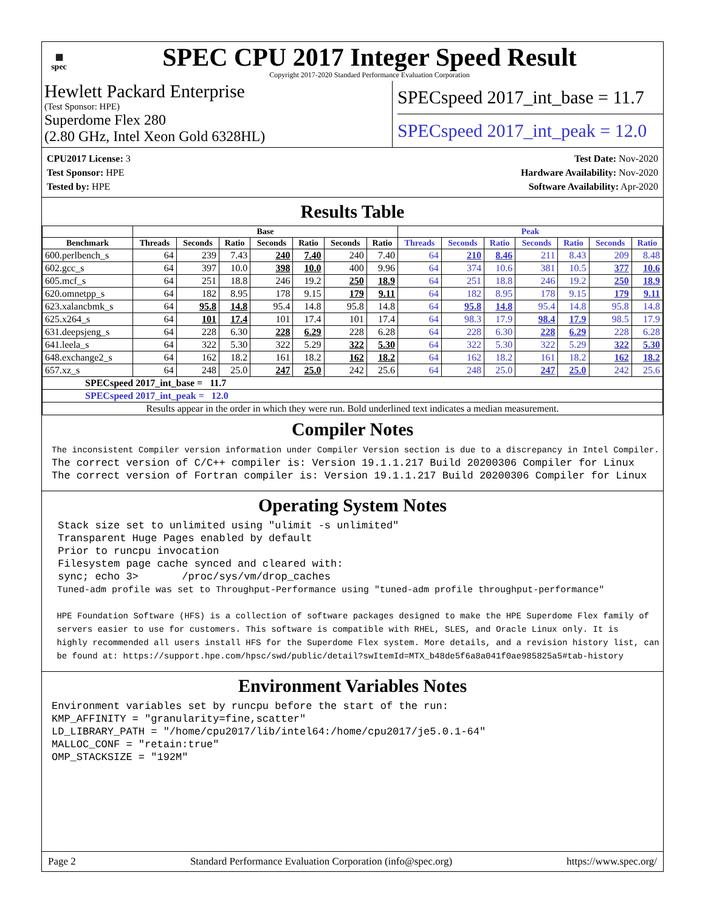▦
spec
SPEC CPU 2017 Integer Speed Result
Copyright 2017-2020 Standard Performance Evaluation Corporation
Hewlett Packard Enterprise
(Test Sponsor: HPE)
Superdome Flex 280
(2.80 GHz, Intel Xeon Gold 6328HL)
SPECspeed 2017_int_base = 11.7
SPECspeed 2017_int_peak = 12.0
CPU2017 License: 3
Test Sponsor: HPE
Tested by: HPE
Test Date: Nov-2020
Hardware Availability: Nov-2020
Software Availability: Apr-2020
Results Table
| | Base | | | | | | | Peak | | | | | | |
| --- | --- | --- | --- | --- | --- | --- | --- | --- | --- | --- | --- | --- | --- | --- |
| Benchmark | Threads | Seconds | Ratio | Seconds | Ratio | Seconds | Ratio | Threads | Seconds | Ratio | Seconds | Ratio | Seconds | Ratio |
| 600.perlbench_s | 64 | 239 | 7.43 | 240 | 7.40 | 240 | 7.40 | 64 | 210 | 8.46 | 211 | 8.43 | 209 | 8.48 |
| 602.gcc_s | 64 | 397 | 10.0 | 398 | 10.0 | 400 | 9.96 | 64 | 374 | 10.6 | 381 | 10.5 | 377 | 10.6 |
| 605.mcf_s | 64 | 251 | 18.8 | 246 | 19.2 | 250 | 18.9 | 64 | 251 | 18.8 | 246 | 19.2 | 250 | 18.9 |
| 620.omnetpp_s | 64 | 182 | 8.95 | 178 | 9.15 | 179 | 9.11 | 64 | 182 | 8.95 | 178 | 9.15 | 179 | 9.11 |
| 623.xalancbmk_s | 64 | 95.8 | 14.8 | 95.4 | 14.8 | 95.8 | 14.8 | 64 | 95.8 | 14.8 | 95.4 | 14.8 | 95.8 | 14.8 |
| 625.x264_s | 64 | 101 | 17.4 | 101 | 17.4 | 101 | 17.4 | 64 | 98.3 | 17.9 | 98.4 | 17.9 | 98.5 | 17.9 |
| 631.deepsjeng_s | 64 | 228 | 6.30 | 228 | 6.29 | 228 | 6.28 | 64 | 228 | 6.30 | 228 | 6.29 | 228 | 6.28 |
| 641.leela_s | 64 | 322 | 5.30 | 322 | 5.29 | 322 | 5.30 | 64 | 322 | 5.30 | 322 | 5.29 | 322 | 5.30 |
| 648.exchange2_s | 64 | 162 | 18.2 | 161 | 18.2 | 162 | 18.2 | 64 | 162 | 18.2 | 161 | 18.2 | 162 | 18.2 |
| 657.xz_s | 64 | 248 | 25.0 | 247 | 25.0 | 242 | 25.6 | 64 | 248 | 25.0 | 247 | 25.0 | 242 | 25.6 |
| SPECspeed 2017_int_base = 11.7 | | | | | | | | | | | | | | |
| SPECspeed 2017_int_peak = 12.0 | | | | | | | | | | | | | | |
| Results appear in the order in which they were run. Bold underlined text indicates a median measurement. | | | | | | | | | | | | | | |
Compiler Notes
The inconsistent Compiler version information under Compiler Version section is due to a discrepancy in Intel Compiler.
The correct version of C/C++ compiler is: Version 19.1.1.217 Build 20200306 Compiler for Linux
The correct version of Fortran compiler is: Version 19.1.1.217 Build 20200306 Compiler for Linux
Operating System Notes
 Stack size set to unlimited using "ulimit -s unlimited"
 Transparent Huge Pages enabled by default
 Prior to runcpu invocation
 Filesystem page cache synced and cleared with:
 sync; echo 3>       /proc/sys/vm/drop_caches
 Tuned-adm profile was set to Throughput-Performance using "tuned-adm profile throughput-performance"

 HPE Foundation Software (HFS) is a collection of software packages designed to make the HPE Superdome Flex family of
 servers easier to use for customers. This software is compatible with RHEL, SLES, and Oracle Linux only. It is
 highly recommended all users install HFS for the Superdome Flex system. More details, and a revision history list, can
 be found at: https://support.hpe.com/hpsc/swd/public/detail?swItemId=MTX_b48de5f6a8a041f0ae985825a5#tab-history
Environment Variables Notes
Environment variables set by runcpu before the start of the run:
KMP_AFFINITY = "granularity=fine,scatter"
LD_LIBRARY_PATH = "/home/cpu2017/lib/intel64:/home/cpu2017/je5.0.1-64"
MALLOC_CONF = "retain:true"
OMP_STACKSIZE = "192M"
Page 2 Standard Performance Evaluation Corporation (info@spec.org) https://www.spec.org/